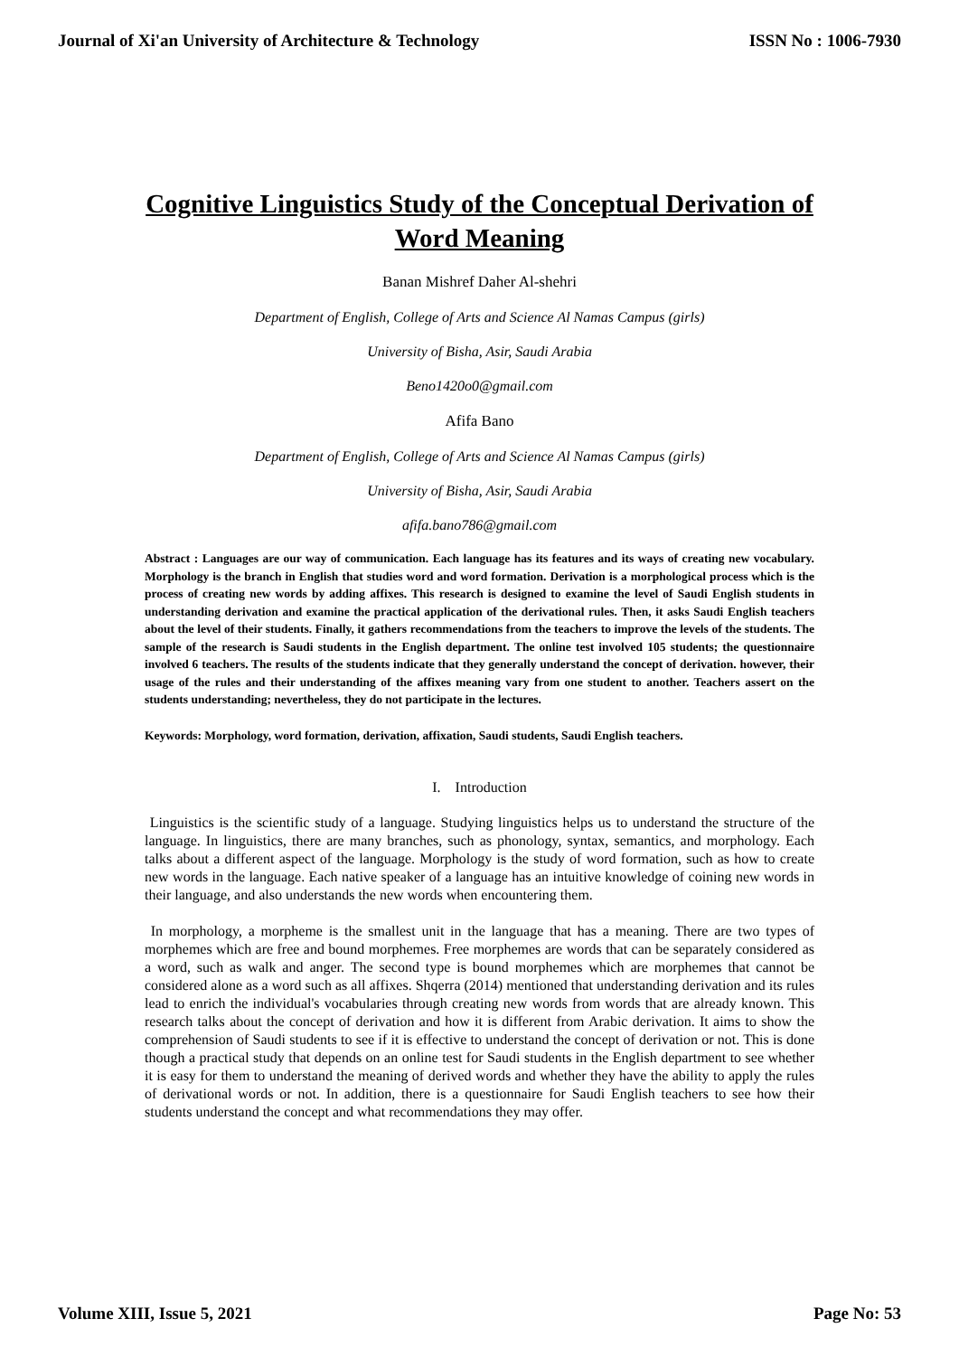Journal of Xi'an University of Architecture & Technology ISSN No : 1006-7930
Cognitive Linguistics Study of the Conceptual Derivation of Word Meaning
Banan Mishref Daher Al-shehri
Department of English, College of Arts and Science Al Namas Campus (girls)
University of Bisha, Asir, Saudi Arabia
Beno1420o0@gmail.com
Afifa Bano
Department of English, College of Arts and Science Al Namas Campus (girls)
University of Bisha, Asir, Saudi Arabia
afifa.bano786@gmail.com
Abstract : Languages are our way of communication. Each language has its features and its ways of creating new vocabulary. Morphology is the branch in English that studies word and word formation. Derivation is a morphological process which is the process of creating new words by adding affixes. This research is designed to examine the level of Saudi English students in understanding derivation and examine the practical application of the derivational rules. Then, it asks Saudi English teachers about the level of their students. Finally, it gathers recommendations from the teachers to improve the levels of the students. The sample of the research is Saudi students in the English department. The online test involved 105 students; the questionnaire involved 6 teachers. The results of the students indicate that they generally understand the concept of derivation. however, their usage of the rules and their understanding of the affixes meaning vary from one student to another. Teachers assert on the students understanding; nevertheless, they do not participate in the lectures.
Keywords: Morphology, word formation, derivation, affixation, Saudi students, Saudi English teachers.
I. Introduction
Linguistics is the scientific study of a language. Studying linguistics helps us to understand the structure of the language. In linguistics, there are many branches, such as phonology, syntax, semantics, and morphology. Each talks about a different aspect of the language. Morphology is the study of word formation, such as how to create new words in the language. Each native speaker of a language has an intuitive knowledge of coining new words in their language, and also understands the new words when encountering them.
In morphology, a morpheme is the smallest unit in the language that has a meaning. There are two types of morphemes which are free and bound morphemes. Free morphemes are words that can be separately considered as a word, such as walk and anger. The second type is bound morphemes which are morphemes that cannot be considered alone as a word such as all affixes. Shqerra (2014) mentioned that understanding derivation and its rules lead to enrich the individual's vocabularies through creating new words from words that are already known. This research talks about the concept of derivation and how it is different from Arabic derivation. It aims to show the comprehension of Saudi students to see if it is effective to understand the concept of derivation or not. This is done though a practical study that depends on an online test for Saudi students in the English department to see whether it is easy for them to understand the meaning of derived words and whether they have the ability to apply the rules of derivational words or not. In addition, there is a questionnaire for Saudi English teachers to see how their students understand the concept and what recommendations they may offer.
Volume XIII, Issue 5, 2021 Page No: 53